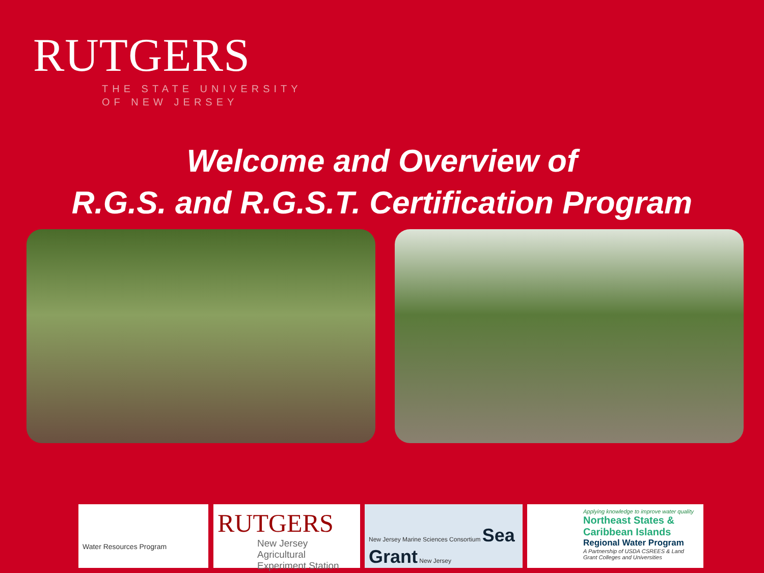RUTGERS
THE STATE UNIVERSITY
OF NEW JERSEY
Welcome and Overview of
R.G.S. and R.G.S.T. Certification Program
Water Resources Program
RUTGERS
New Jersey Agricultural
Experiment Station
New Jersey Marine Sciences Consortium Sea Grant New Jersey
Applying knowledge to improve water quality
Northeast States & Caribbean Islands
Regional Water Program
A Partnership of USDA CSREES & Land Grant Colleges and Universities